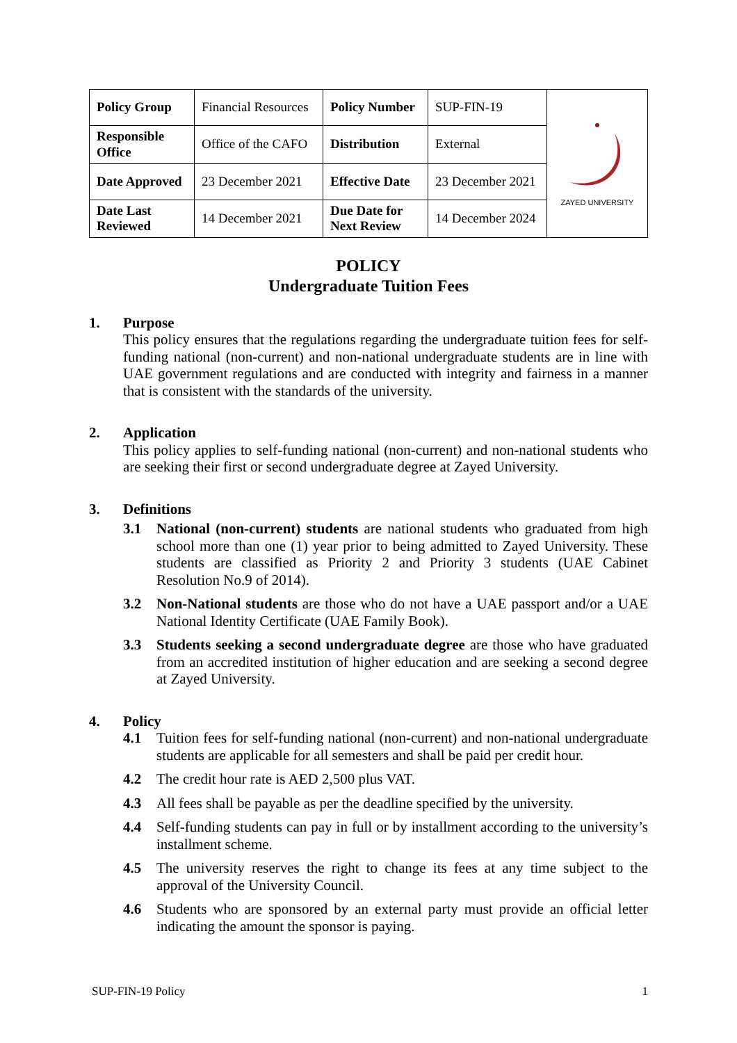| Policy Group | Financial Resources | Policy Number | SUP-FIN-19 | ZAYED UNIVERSITY |
| Responsible Office | Office of the CAFO | Distribution | External | |
| Date Approved | 23 December 2021 | Effective Date | 23 December 2021 | |
| Date Last Reviewed | 14 December 2021 | Due Date for Next Review | 14 December 2024 | |
POLICY
Undergraduate Tuition Fees
1. Purpose
This policy ensures that the regulations regarding the undergraduate tuition fees for self-funding national (non-current) and non-national undergraduate students are in line with UAE government regulations and are conducted with integrity and fairness in a manner that is consistent with the standards of the university.
2. Application
This policy applies to self-funding national (non-current) and non-national students who are seeking their first or second undergraduate degree at Zayed University.
3. Definitions
3.1 National (non-current) students are national students who graduated from high school more than one (1) year prior to being admitted to Zayed University. These students are classified as Priority 2 and Priority 3 students (UAE Cabinet Resolution No.9 of 2014).
3.2 Non-National students are those who do not have a UAE passport and/or a UAE National Identity Certificate (UAE Family Book).
3.3 Students seeking a second undergraduate degree are those who have graduated from an accredited institution of higher education and are seeking a second degree at Zayed University.
4. Policy
4.1 Tuition fees for self-funding national (non-current) and non-national undergraduate students are applicable for all semesters and shall be paid per credit hour.
4.2 The credit hour rate is AED 2,500 plus VAT.
4.3 All fees shall be payable as per the deadline specified by the university.
4.4 Self-funding students can pay in full or by installment according to the university’s installment scheme.
4.5 The university reserves the right to change its fees at any time subject to the approval of the University Council.
4.6 Students who are sponsored by an external party must provide an official letter indicating the amount the sponsor is paying.
SUP-FIN-19 Policy 1